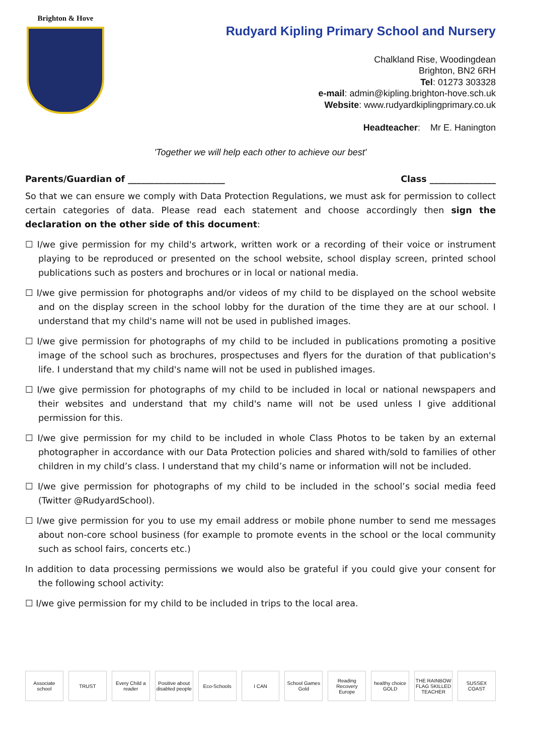Brighton & Hove
Rudyard Kipling Primary School and Nursery
Chalkland Rise, Woodingdean
Brighton, BN2 6RH
Tel: 01273 303328
e-mail: admin@kipling.brighton-hove.sch.uk
Website: www.rudyardkiplingprimary.co.uk
Headteacher: Mr E. Hanington
'Together we will help each other to achieve our best'
Parents/Guardian of ______________________ Class _______________
So that we can ensure we comply with Data Protection Regulations, we must ask for permission to collect certain categories of data. Please read each statement and choose accordingly then sign the declaration on the other side of this document:
☐ I/we give permission for my child's artwork, written work or a recording of their voice or instrument playing to be reproduced or presented on the school website, school display screen, printed school publications such as posters and brochures or in local or national media.
☐ I/we give permission for photographs and/or videos of my child to be displayed on the school website and on the display screen in the school lobby for the duration of the time they are at our school. I understand that my child's name will not be used in published images.
☐ I/we give permission for photographs of my child to be included in publications promoting a positive image of the school such as brochures, prospectuses and flyers for the duration of that publication's life. I understand that my child's name will not be used in published images.
☐ I/we give permission for photographs of my child to be included in local or national newspapers and their websites and understand that my child's name will not be used unless I give additional permission for this.
☐ I/we give permission for my child to be included in whole Class Photos to be taken by an external photographer in accordance with our Data Protection policies and shared with/sold to families of other children in my child’s class. I understand that my child’s name or information will not be included.
☐ I/we give permission for photographs of my child to be included in the school’s social media feed (Twitter @RudyardSchool).
☐ I/we give permission for you to use my email address or mobile phone number to send me messages about non-core school business (for example to promote events in the school or the local community such as school fairs, concerts etc.)
In addition to data processing permissions we would also be grateful if you could give your consent for the following school activity:
☐ I/we give permission for my child to be included in trips to the local area.
Associate school TRUST Every Child a reader Positive about disabled people Eco-Schools I CAN School Games Gold Reading Recovery Europe healthy choice GOLD
THE RAINBOW FLAG SKILLED TEACHER
SUSSEX COAST